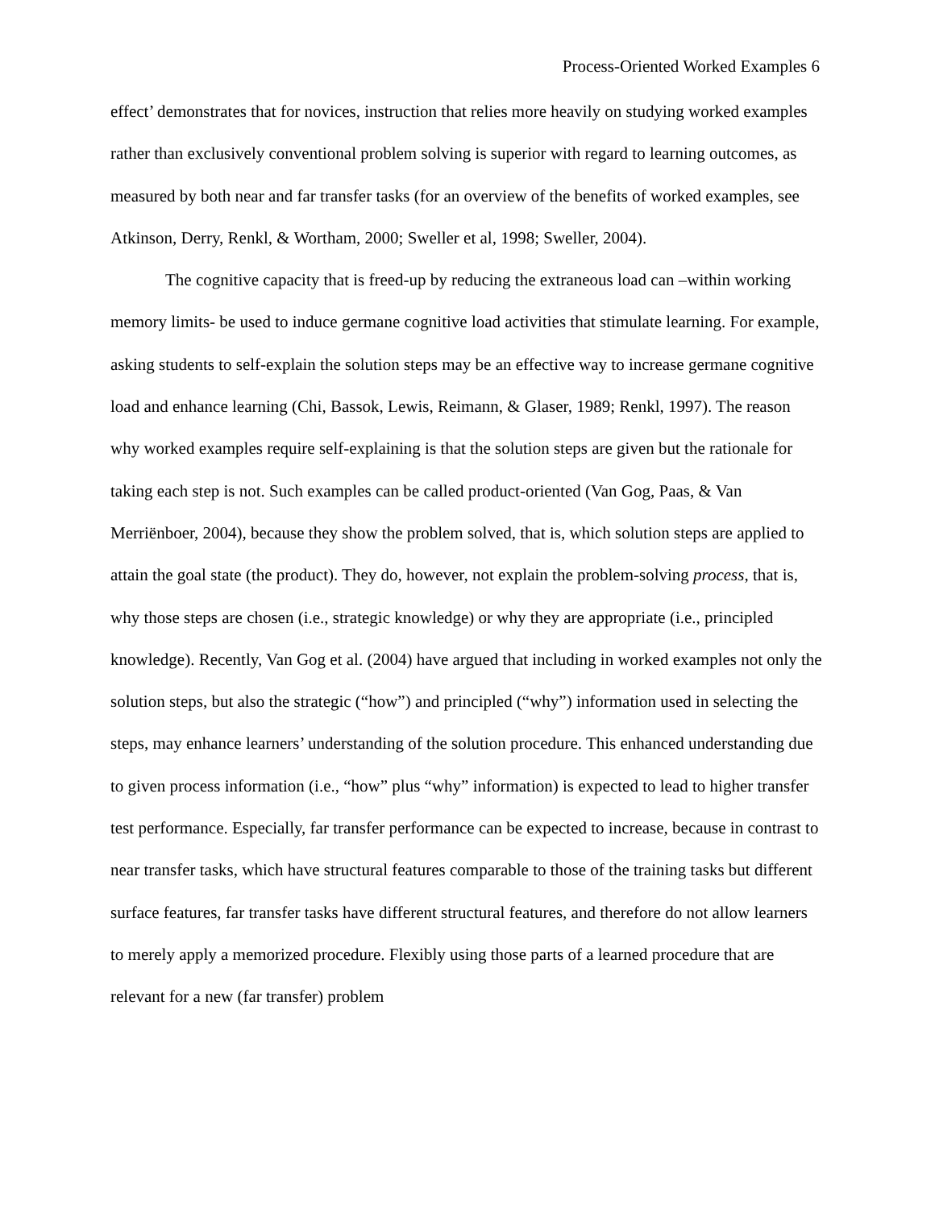Process-Oriented Worked Examples 6
effect’ demonstrates that for novices, instruction that relies more heavily on studying worked examples rather than exclusively conventional problem solving is superior with regard to learning outcomes, as measured by both near and far transfer tasks (for an overview of the benefits of worked examples, see Atkinson, Derry, Renkl, & Wortham, 2000; Sweller et al, 1998; Sweller, 2004).
The cognitive capacity that is freed-up by reducing the extraneous load can –within working memory limits- be used to induce germane cognitive load activities that stimulate learning. For example, asking students to self-explain the solution steps may be an effective way to increase germane cognitive load and enhance learning (Chi, Bassok, Lewis, Reimann, & Glaser, 1989; Renkl, 1997). The reason why worked examples require self-explaining is that the solution steps are given but the rationale for taking each step is not. Such examples can be called product-oriented (Van Gog, Paas, & Van Merriënboer, 2004), because they show the problem solved, that is, which solution steps are applied to attain the goal state (the product). They do, however, not explain the problem-solving process, that is, why those steps are chosen (i.e., strategic knowledge) or why they are appropriate (i.e., principled knowledge). Recently, Van Gog et al. (2004) have argued that including in worked examples not only the solution steps, but also the strategic (“how”) and principled (“why”) information used in selecting the steps, may enhance learners’ understanding of the solution procedure. This enhanced understanding due to given process information (i.e., “how” plus “why” information) is expected to lead to higher transfer test performance. Especially, far transfer performance can be expected to increase, because in contrast to near transfer tasks, which have structural features comparable to those of the training tasks but different surface features, far transfer tasks have different structural features, and therefore do not allow learners to merely apply a memorized procedure. Flexibly using those parts of a learned procedure that are relevant for a new (far transfer) problem